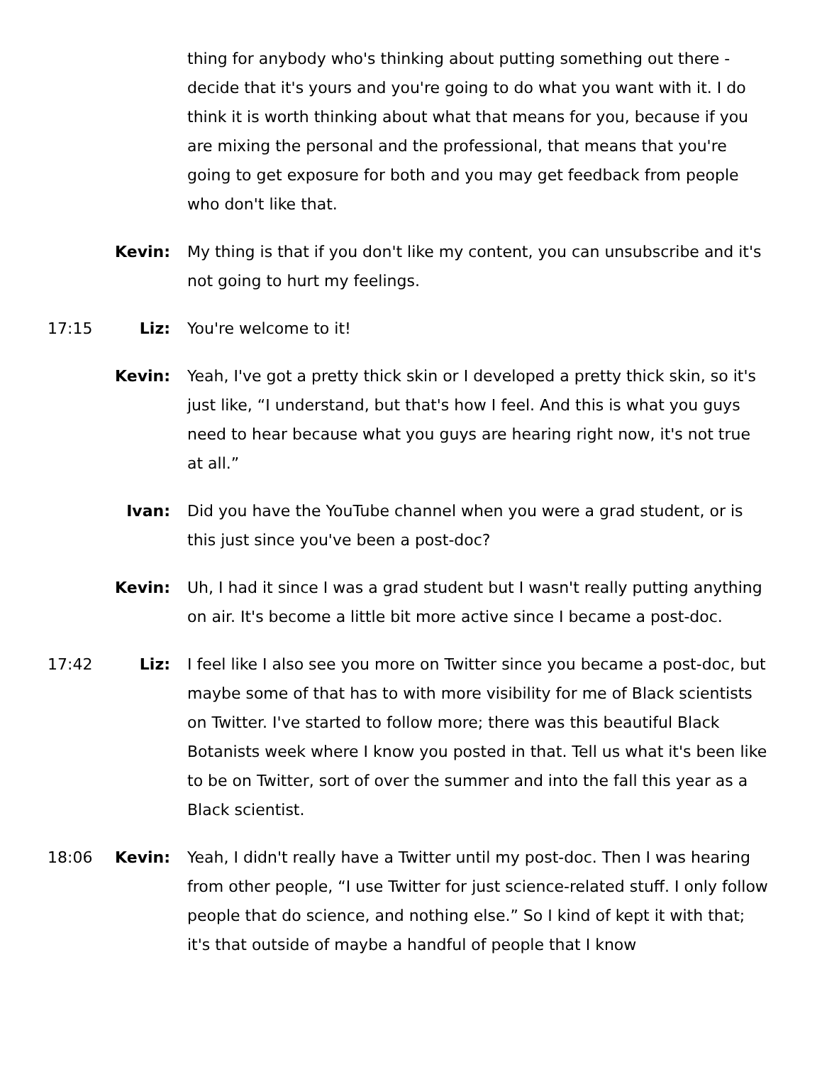thing for anybody who's thinking about putting something out there - decide that it's yours and you're going to do what you want with it. I do think it is worth thinking about what that means for you, because if you are mixing the personal and the professional, that means that you're going to get exposure for both and you may get feedback from people who don't like that.
Kevin: My thing is that if you don't like my content, you can unsubscribe and it's not going to hurt my feelings.
17:15 Liz: You're welcome to it!
Kevin: Yeah, I've got a pretty thick skin or I developed a pretty thick skin, so it's just like, “I understand, but that's how I feel. And this is what you guys need to hear because what you guys are hearing right now, it's not true at all.”
Ivan: Did you have the YouTube channel when you were a grad student, or is this just since you've been a post-doc?
Kevin: Uh, I had it since I was a grad student but I wasn't really putting anything on air. It's become a little bit more active since I became a post-doc.
17:42 Liz: I feel like I also see you more on Twitter since you became a post-doc, but maybe some of that has to with more visibility for me of Black scientists on Twitter. I've started to follow more; there was this beautiful Black Botanists week where I know you posted in that. Tell us what it's been like to be on Twitter, sort of over the summer and into the fall this year as a Black scientist.
18:06 Kevin: Yeah, I didn't really have a Twitter until my post-doc. Then I was hearing from other people, “I use Twitter for just science-related stuff. I only follow people that do science, and nothing else.” So I kind of kept it with that; it's that outside of maybe a handful of people that I know